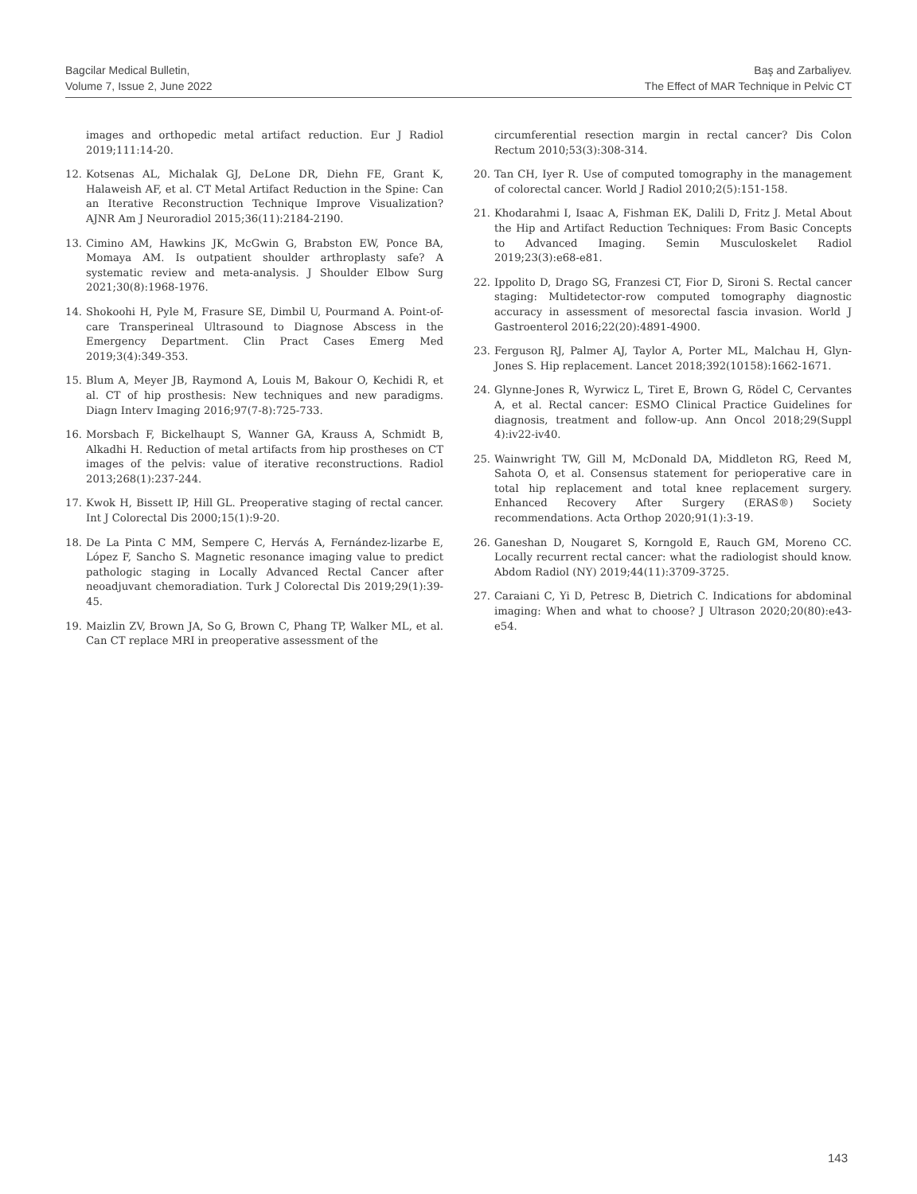Bagcilar Medical Bulletin,
Volume 7, Issue 2, June 2022
Baş and Zarbaliyev.
The Effect of MAR Technique in Pelvic CT
images and orthopedic metal artifact reduction. Eur J Radiol 2019;111:14-20.
12. Kotsenas AL, Michalak GJ, DeLone DR, Diehn FE, Grant K, Halaweish AF, et al. CT Metal Artifact Reduction in the Spine: Can an Iterative Reconstruction Technique Improve Visualization? AJNR Am J Neuroradiol 2015;36(11):2184-2190.
13. Cimino AM, Hawkins JK, McGwin G, Brabston EW, Ponce BA, Momaya AM. Is outpatient shoulder arthroplasty safe? A systematic review and meta-analysis. J Shoulder Elbow Surg 2021;30(8):1968-1976.
14. Shokoohi H, Pyle M, Frasure SE, Dimbil U, Pourmand A. Point-of-care Transperineal Ultrasound to Diagnose Abscess in the Emergency Department. Clin Pract Cases Emerg Med 2019;3(4):349-353.
15. Blum A, Meyer JB, Raymond A, Louis M, Bakour O, Kechidi R, et al. CT of hip prosthesis: New techniques and new paradigms. Diagn Interv Imaging 2016;97(7-8):725-733.
16. Morsbach F, Bickelhaupt S, Wanner GA, Krauss A, Schmidt B, Alkadhi H. Reduction of metal artifacts from hip prostheses on CT images of the pelvis: value of iterative reconstructions. Radiol 2013;268(1):237-244.
17. Kwok H, Bissett IP, Hill GL. Preoperative staging of rectal cancer. Int J Colorectal Dis 2000;15(1):9-20.
18. De La Pinta C MM, Sempere C, Hervás A, Fernández-lizarbe E, López F, Sancho S. Magnetic resonance imaging value to predict pathologic staging in Locally Advanced Rectal Cancer after neoadjuvant chemoradiation. Turk J Colorectal Dis 2019;29(1):39-45.
19. Maizlin ZV, Brown JA, So G, Brown C, Phang TP, Walker ML, et al. Can CT replace MRI in preoperative assessment of the
circumferential resection margin in rectal cancer? Dis Colon Rectum 2010;53(3):308-314.
20. Tan CH, Iyer R. Use of computed tomography in the management of colorectal cancer. World J Radiol 2010;2(5):151-158.
21. Khodarahmi I, Isaac A, Fishman EK, Dalili D, Fritz J. Metal About the Hip and Artifact Reduction Techniques: From Basic Concepts to Advanced Imaging. Semin Musculoskelet Radiol 2019;23(3):e68-e81.
22. Ippolito D, Drago SG, Franzesi CT, Fior D, Sironi S. Rectal cancer staging: Multidetector-row computed tomography diagnostic accuracy in assessment of mesorectal fascia invasion. World J Gastroenterol 2016;22(20):4891-4900.
23. Ferguson RJ, Palmer AJ, Taylor A, Porter ML, Malchau H, Glyn-Jones S. Hip replacement. Lancet 2018;392(10158):1662-1671.
24. Glynne-Jones R, Wyrwicz L, Tiret E, Brown G, Rödel C, Cervantes A, et al. Rectal cancer: ESMO Clinical Practice Guidelines for diagnosis, treatment and follow-up. Ann Oncol 2018;29(Suppl 4):iv22-iv40.
25. Wainwright TW, Gill M, McDonald DA, Middleton RG, Reed M, Sahota O, et al. Consensus statement for perioperative care in total hip replacement and total knee replacement surgery. Enhanced Recovery After Surgery (ERAS®) Society recommendations. Acta Orthop 2020;91(1):3-19.
26. Ganeshan D, Nougaret S, Korngold E, Rauch GM, Moreno CC. Locally recurrent rectal cancer: what the radiologist should know. Abdom Radiol (NY) 2019;44(11):3709-3725.
27. Caraiani C, Yi D, Petresc B, Dietrich C. Indications for abdominal imaging: When and what to choose? J Ultrason 2020;20(80):e43-e54.
143